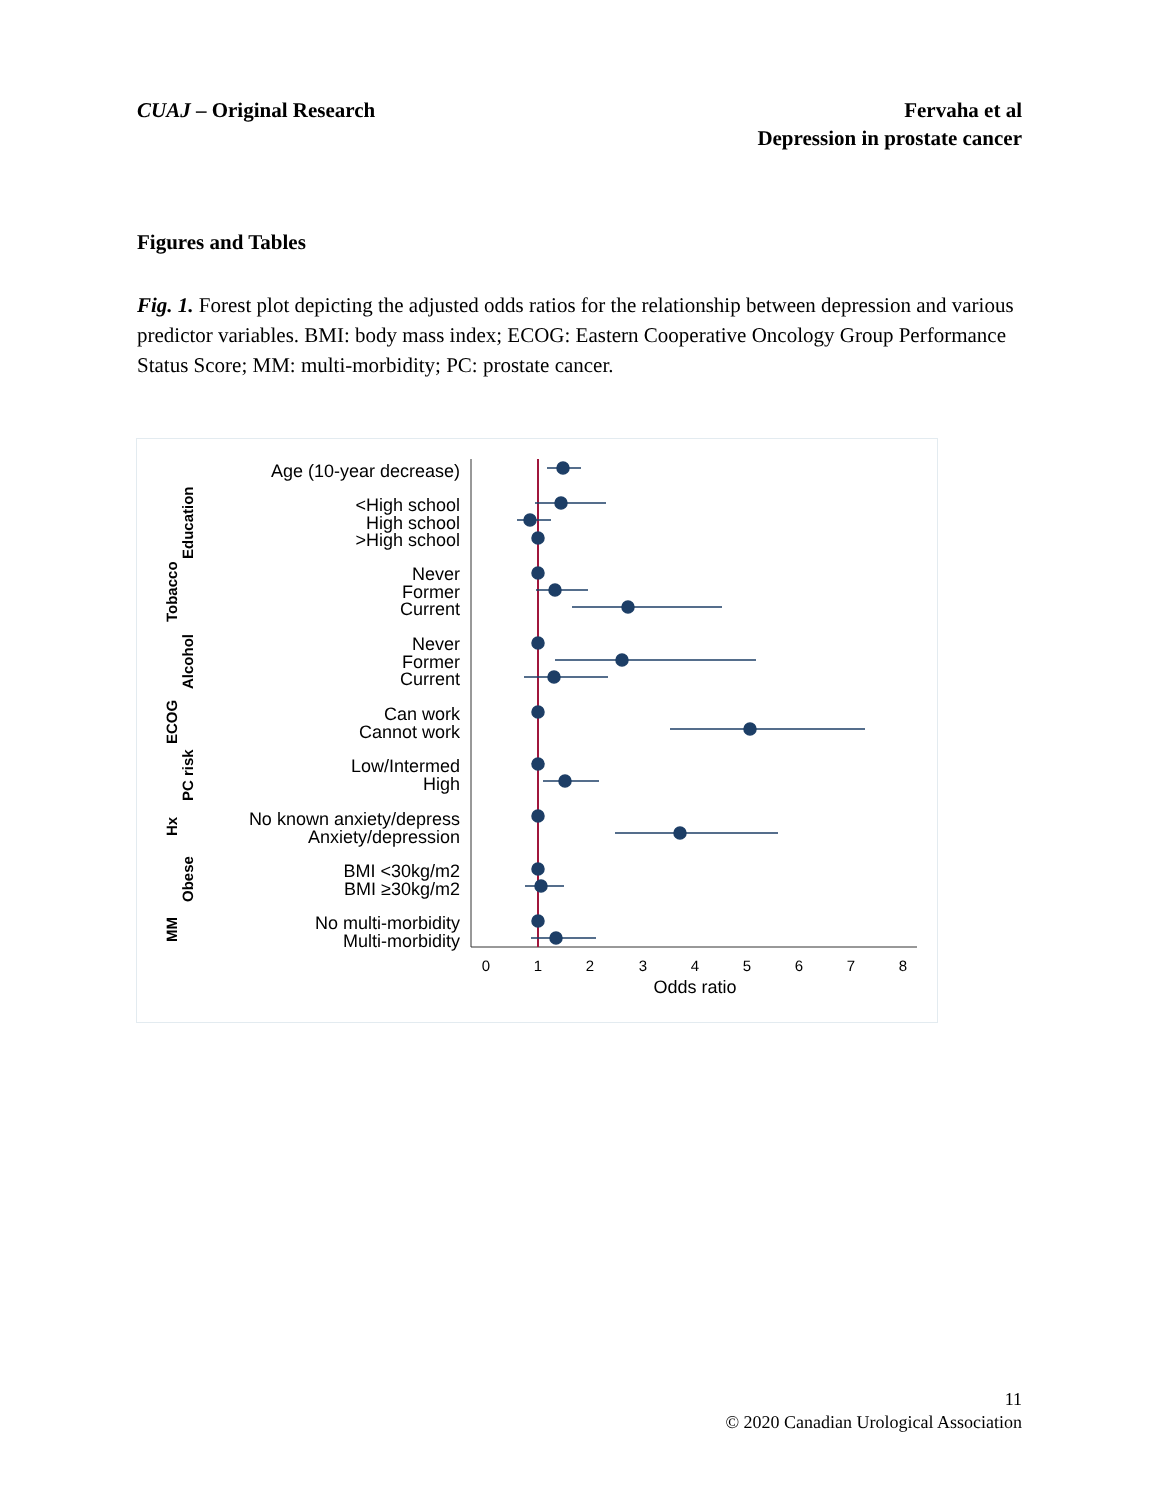CUAJ – Original Research Fervaha et al
Depression in prostate cancer
Figures and Tables
Fig. 1. Forest plot depicting the adjusted odds ratios for the relationship between depression and various predictor variables. BMI: body mass index; ECOG: Eastern Cooperative Oncology Group Performance Status Score; MM: multi-morbidity; PC: prostate cancer.
Age (10-year decrease)
<High school
High school
>High school
Never
Former
Current
Never
Former
Current
Can work
Cannot work
Low/Intermed
High
No known anxiety/depress
Anxiety/depression
BMI <30kg/m2
BMI ≥30kg/m2
No multi-morbidity
Multi-morbidity
Education
Tobacco
Alcohol
ECOG
PC risk
Hx
Obese
MM
0
1
2
3
4
5
6
7
8
Odds ratio
11
© 2020 Canadian Urological Association